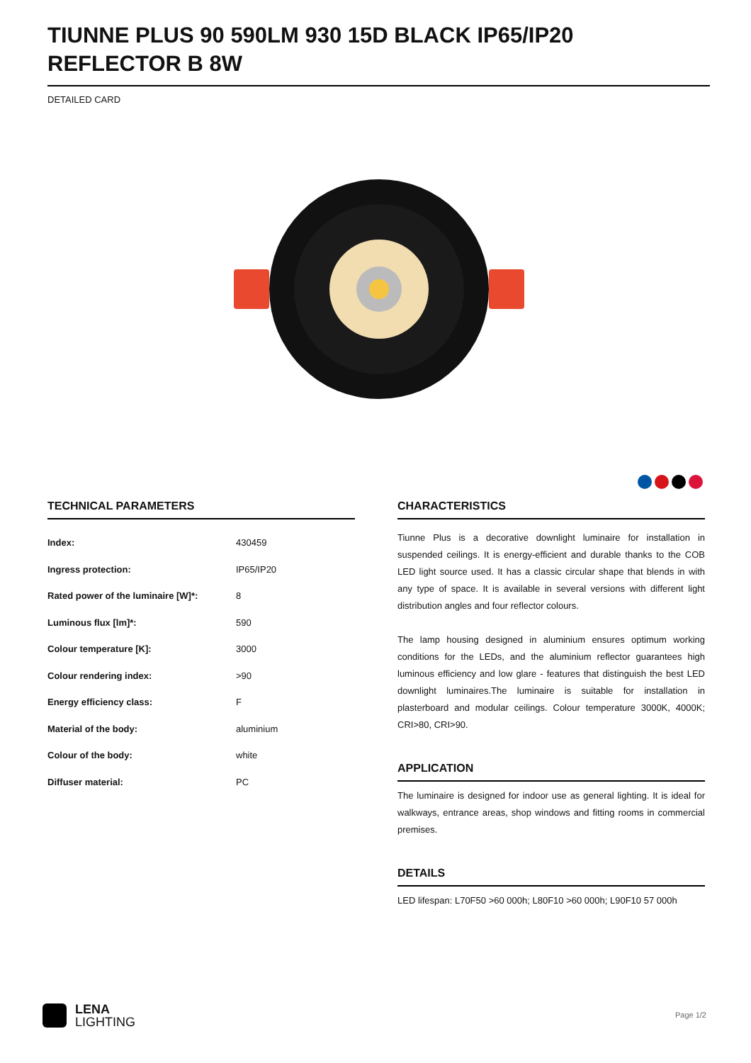TIUNNE PLUS 90 590LM 930 15D BLACK IP65/IP20 REFLECTOR B 8W
DETAILED CARD
TECHNICAL PARAMETERS
| Index: | 430459 |
| Ingress protection: | IP65/IP20 |
| Rated power of the luminaire [W]*: | 8 |
| Luminous flux [lm]*: | 590 |
| Colour temperature [K]: | 3000 |
| Colour rendering index: | >90 |
| Energy efficiency class: | F |
| Material of the body: | aluminium |
| Colour of the body: | white |
| Diffuser material: | PC |
CHARACTERISTICS
Tiunne Plus is a decorative downlight luminaire for installation in suspended ceilings. It is energy-efficient and durable thanks to the COB LED light source used. It has a classic circular shape that blends in with any type of space. It is available in several versions with different light distribution angles and four reflector colours.
The lamp housing designed in aluminium ensures optimum working conditions for the LEDs, and the aluminium reflector guarantees high luminous efficiency and low glare - features that distinguish the best LED downlight luminaires.The luminaire is suitable for installation in plasterboard and modular ceilings. Colour temperature 3000K, 4000K; CRI>80, CRI>90.
APPLICATION
The luminaire is designed for indoor use as general lighting. It is ideal for walkways, entrance areas, shop windows and fitting rooms in commercial premises.
DETAILS
LED lifespan: L70F50 >60 000h; L80F10 >60 000h; L90F10 57 000h
LENA
LIGHTING
Page 1/2